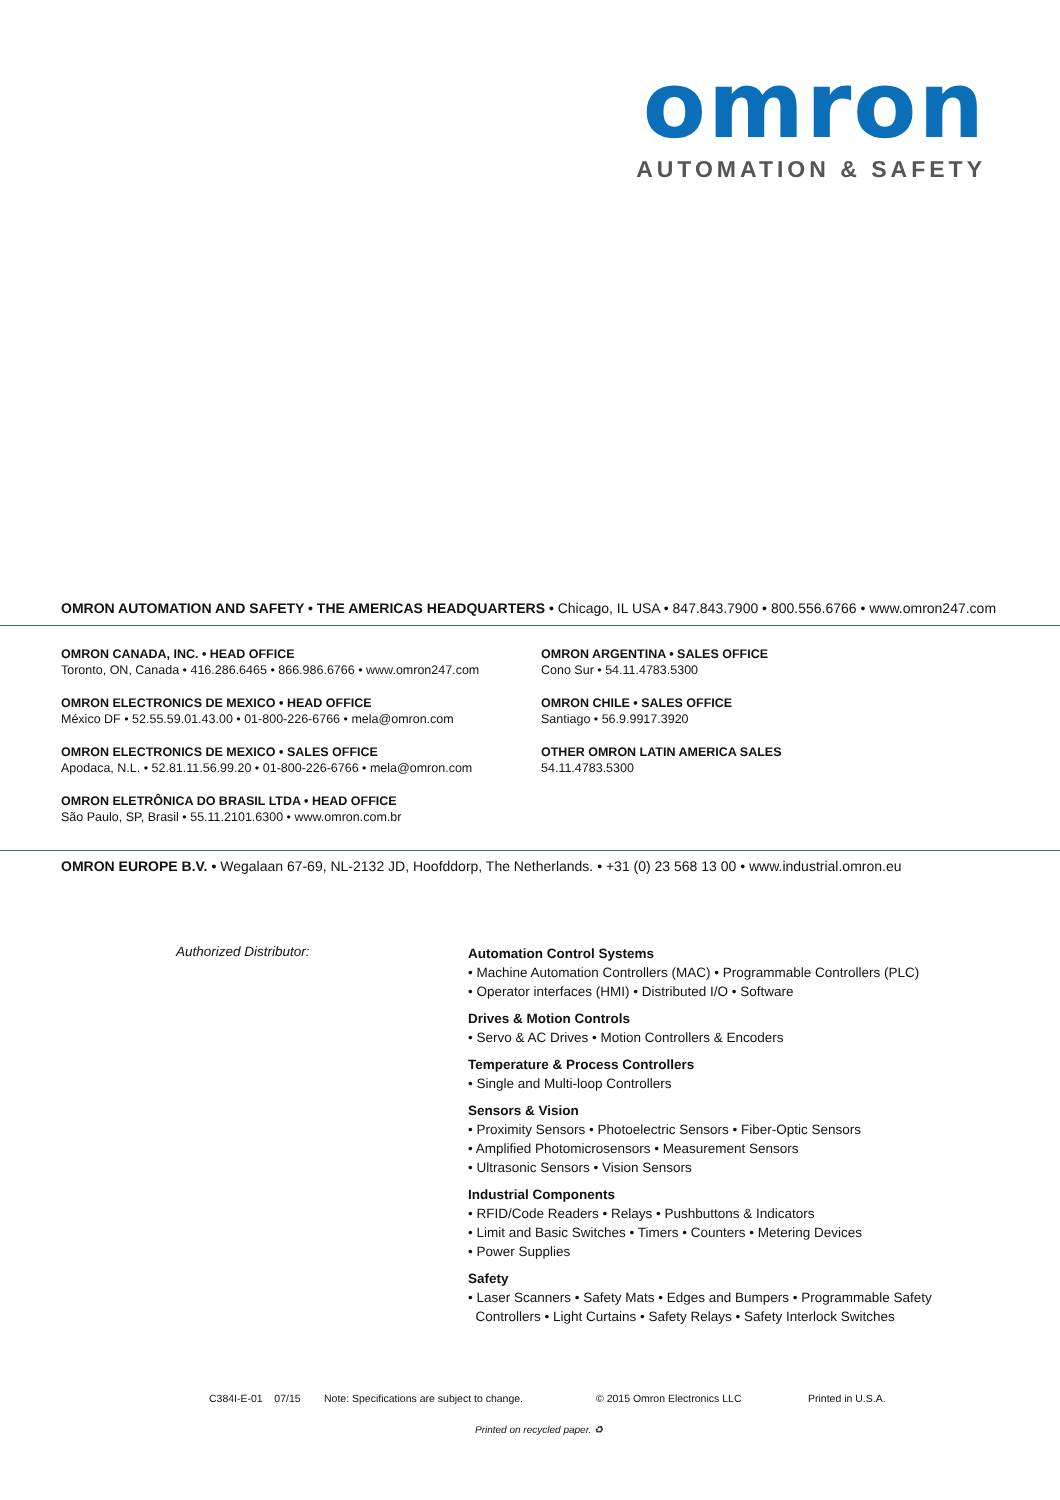omron
AUTOMATION & SAFETY
OMRON AUTOMATION AND SAFETY • THE AMERICAS HEADQUARTERS • Chicago, IL USA • 847.843.7900 • 800.556.6766 • www.omron247.com
OMRON CANADA, INC. • HEAD OFFICE
Toronto, ON, Canada • 416.286.6465 • 866.986.6766 • www.omron247.com
OMRON ELECTRONICS DE MEXICO • HEAD OFFICE
México DF • 52.55.59.01.43.00 • 01-800-226-6766 • mela@omron.com
OMRON ELECTRONICS DE MEXICO • SALES OFFICE
Apodaca, N.L. • 52.81.11.56.99.20 • 01-800-226-6766 • mela@omron.com
OMRON ELETRÔNICA DO BRASIL LTDA • HEAD OFFICE
São Paulo, SP, Brasil • 55.11.2101.6300 • www.omron.com.br
OMRON ARGENTINA • SALES OFFICE
Cono Sur • 54.11.4783.5300
OMRON CHILE • SALES OFFICE
Santiago • 56.9.9917.3920
OTHER OMRON LATIN AMERICA SALES
54.11.4783.5300
OMRON EUROPE B.V. • Wegalaan 67-69, NL-2132 JD, Hoofddorp, The Netherlands. • +31 (0) 23 568 13 00 • www.industrial.omron.eu
Authorized Distributor:
Automation Control Systems
• Machine Automation Controllers (MAC) • Programmable Controllers (PLC)
• Operator interfaces (HMI) • Distributed I/O • Software
Drives & Motion Controls
• Servo & AC Drives • Motion Controllers & Encoders
Temperature & Process Controllers
• Single and Multi-loop Controllers
Sensors & Vision
• Proximity Sensors • Photoelectric Sensors • Fiber-Optic Sensors
• Amplified Photomicrosensors • Measurement Sensors
• Ultrasonic Sensors • Vision Sensors
Industrial Components
• RFID/Code Readers • Relays • Pushbuttons & Indicators
• Limit and Basic Switches • Timers • Counters • Metering Devices
• Power Supplies
Safety
• Laser Scanners • Safety Mats • Edges and Bumpers • Programmable Safety
Controllers • Light Curtains • Safety Relays • Safety Interlock Switches
C384I-E-01 07/15 Note: Specifications are subject to change. © 2015 Omron Electronics LLC Printed in U.S.A.
Printed on recycled paper. ♻